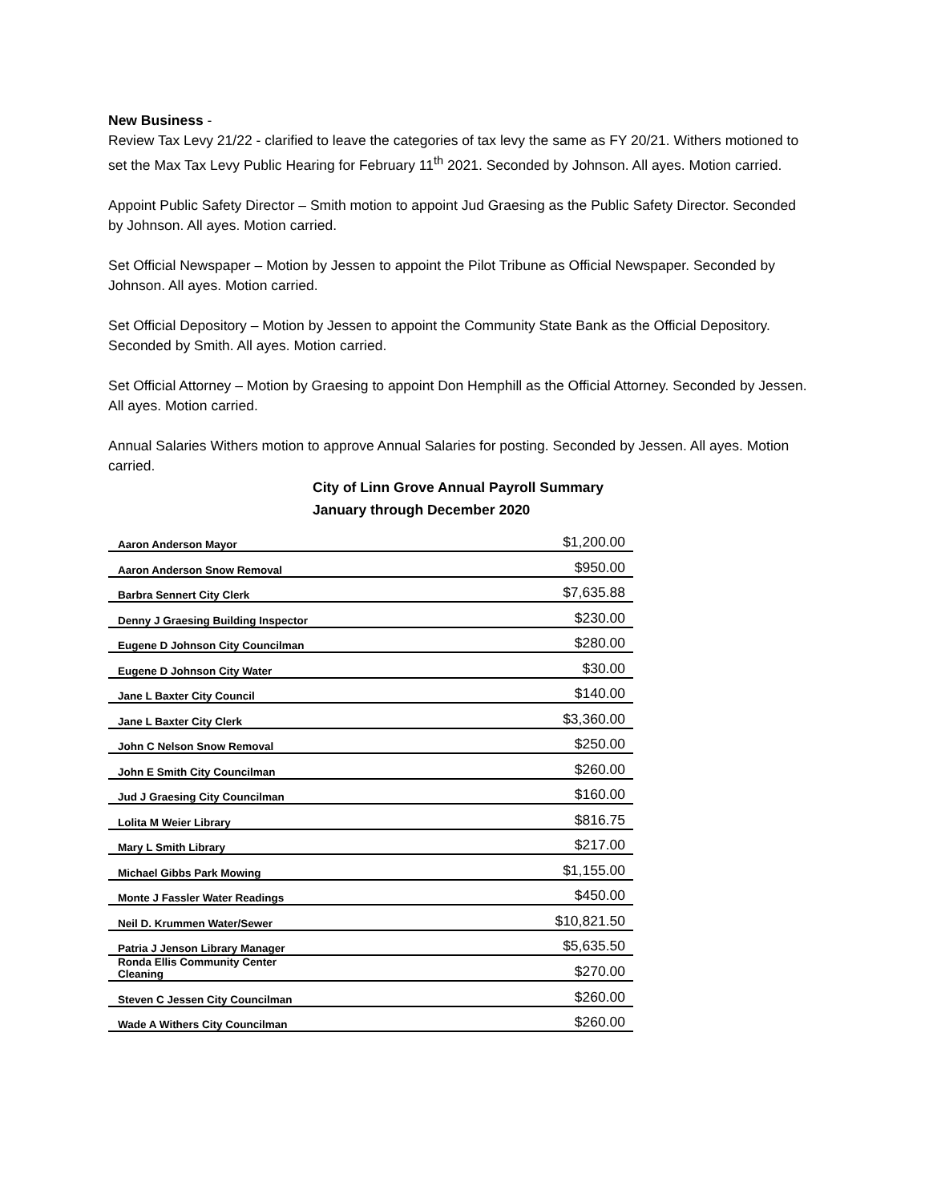New Business -
Review Tax Levy 21/22 - clarified to leave the categories of tax levy the same as FY 20/21. Withers motioned to set the Max Tax Levy Public Hearing for February 11<sup>th</sup> 2021. Seconded by Johnson. All ayes. Motion carried.
Appoint Public Safety Director – Smith motion to appoint Jud Graesing as the Public Safety Director. Seconded by Johnson. All ayes. Motion carried.
Set Official Newspaper – Motion by Jessen to appoint the Pilot Tribune as Official Newspaper. Seconded by Johnson. All ayes. Motion carried.
Set Official Depository – Motion by Jessen to appoint the Community State Bank as the Official Depository. Seconded by Smith. All ayes. Motion carried.
Set Official Attorney – Motion by Graesing to appoint Don Hemphill as the Official Attorney. Seconded by Jessen. All ayes. Motion carried.
Annual Salaries Withers motion to approve Annual Salaries for posting. Seconded by Jessen. All ayes. Motion carried.
City of Linn Grove Annual Payroll Summary
January through December 2020
| Aaron Anderson Mayor | $1,200.00 |
| Aaron Anderson Snow Removal | $950.00 |
| Barbra Sennert City Clerk | $7,635.88 |
| Denny J Graesing Building Inspector | $230.00 |
| Eugene D Johnson City Councilman | $280.00 |
| Eugene D Johnson City Water | $30.00 |
| Jane L Baxter City Council | $140.00 |
| Jane L Baxter City Clerk | $3,360.00 |
| John C Nelson Snow Removal | $250.00 |
| John E Smith City Councilman | $260.00 |
| Jud J Graesing City Councilman | $160.00 |
| Lolita M Weier Library | $816.75 |
| Mary L Smith Library | $217.00 |
| Michael Gibbs Park Mowing | $1,155.00 |
| Monte J Fassler Water Readings | $450.00 |
| Neil D. Krummen Water/Sewer | $10,821.50 |
| Patria J Jenson Library Manager | $5,635.50 |
| Ronda Ellis Community Center Cleaning | $270.00 |
| Steven C Jessen City Councilman | $260.00 |
| Wade A Withers City Councilman | $260.00 |